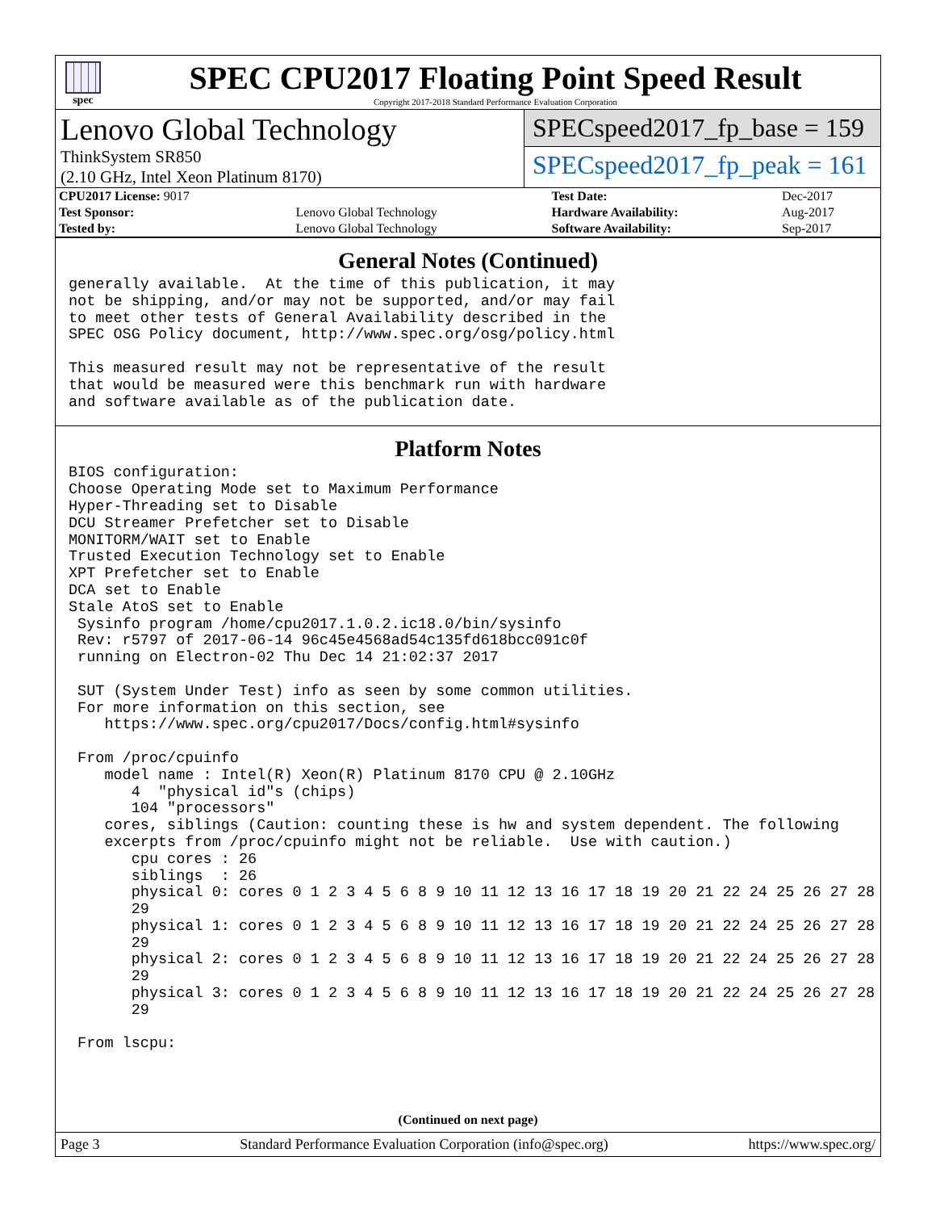spec
SPEC CPU2017 Floating Point Speed Result
Copyright 2017-2018 Standard Performance Evaluation Corporation
Lenovo Global Technology
ThinkSystem SR850
(2.10 GHz, Intel Xeon Platinum 8170)
SPECspeed2017_fp_base = 159
SPECspeed2017_fp_peak = 161
| CPU2017 License: 9017 | | Test Date: | Dec-2017 |
| Test Sponsor: | Lenovo Global Technology | Hardware Availability: | Aug-2017 |
| Tested by: | Lenovo Global Technology | Software Availability: | Sep-2017 |
General Notes (Continued)
generally available.  At the time of this publication, it may
not be shipping, and/or may not be supported, and/or may fail
to meet other tests of General Availability described in the
SPEC OSG Policy document, http://www.spec.org/osg/policy.html

This measured result may not be representative of the result
that would be measured were this benchmark run with hardware
and software available as of the publication date.
Platform Notes
BIOS configuration:
Choose Operating Mode set to Maximum Performance
Hyper-Threading set to Disable
DCU Streamer Prefetcher set to Disable
MONITORM/WAIT set to Enable
Trusted Execution Technology set to Enable
XPT Prefetcher set to Enable
DCA set to Enable
Stale AtoS set to Enable
 Sysinfo program /home/cpu2017.1.0.2.ic18.0/bin/sysinfo
 Rev: r5797 of 2017-06-14 96c45e4568ad54c135fd618bcc091c0f
 running on Electron-02 Thu Dec 14 21:02:37 2017

 SUT (System Under Test) info as seen by some common utilities.
 For more information on this section, see
    https://www.spec.org/cpu2017/Docs/config.html#sysinfo

 From /proc/cpuinfo
    model name : Intel(R) Xeon(R) Platinum 8170 CPU @ 2.10GHz
       4  "physical id"s (chips)
       104 "processors"
    cores, siblings (Caution: counting these is hw and system dependent. The following
    excerpts from /proc/cpuinfo might not be reliable.  Use with caution.)
       cpu cores : 26
       siblings  : 26
       physical 0: cores 0 1 2 3 4 5 6 8 9 10 11 12 13 16 17 18 19 20 21 22 24 25 26 27 28
       29
       physical 1: cores 0 1 2 3 4 5 6 8 9 10 11 12 13 16 17 18 19 20 21 22 24 25 26 27 28
       29
       physical 2: cores 0 1 2 3 4 5 6 8 9 10 11 12 13 16 17 18 19 20 21 22 24 25 26 27 28
       29
       physical 3: cores 0 1 2 3 4 5 6 8 9 10 11 12 13 16 17 18 19 20 21 22 24 25 26 27 28
       29

 From lscpu:
(Continued on next page)
Page 3 Standard Performance Evaluation Corporation (info@spec.org) https://www.spec.org/